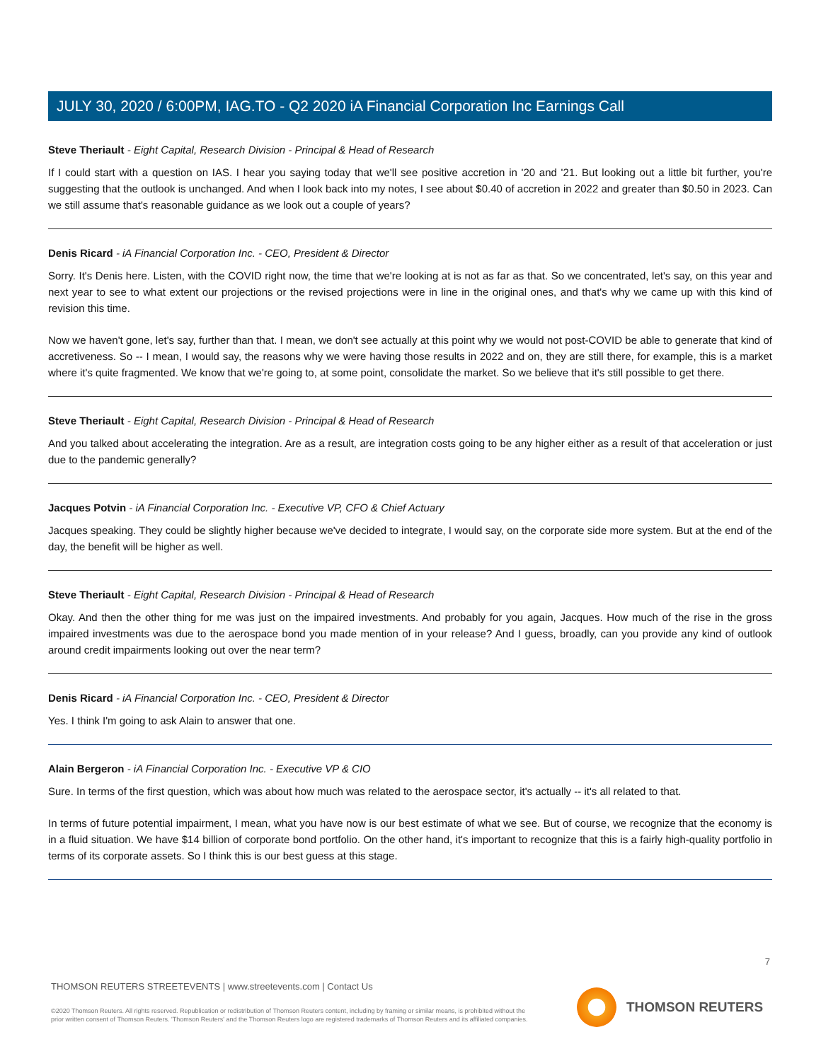JULY 30, 2020 / 6:00PM, IAG.TO - Q2 2020 iA Financial Corporation Inc Earnings Call
Steve Theriault - Eight Capital, Research Division - Principal & Head of Research
If I could start with a question on IAS. I hear you saying today that we'll see positive accretion in '20 and '21. But looking out a little bit further, you're suggesting that the outlook is unchanged. And when I look back into my notes, I see about $0.40 of accretion in 2022 and greater than $0.50 in 2023. Can we still assume that's reasonable guidance as we look out a couple of years?
Denis Ricard - iA Financial Corporation Inc. - CEO, President & Director
Sorry. It's Denis here. Listen, with the COVID right now, the time that we're looking at is not as far as that. So we concentrated, let's say, on this year and next year to see to what extent our projections or the revised projections were in line in the original ones, and that's why we came up with this kind of revision this time.
Now we haven't gone, let's say, further than that. I mean, we don't see actually at this point why we would not post-COVID be able to generate that kind of accretiveness. So -- I mean, I would say, the reasons why we were having those results in 2022 and on, they are still there, for example, this is a market where it's quite fragmented. We know that we're going to, at some point, consolidate the market. So we believe that it's still possible to get there.
Steve Theriault - Eight Capital, Research Division - Principal & Head of Research
And you talked about accelerating the integration. Are as a result, are integration costs going to be any higher either as a result of that acceleration or just due to the pandemic generally?
Jacques Potvin - iA Financial Corporation Inc. - Executive VP, CFO & Chief Actuary
Jacques speaking. They could be slightly higher because we've decided to integrate, I would say, on the corporate side more system. But at the end of the day, the benefit will be higher as well.
Steve Theriault - Eight Capital, Research Division - Principal & Head of Research
Okay. And then the other thing for me was just on the impaired investments. And probably for you again, Jacques. How much of the rise in the gross impaired investments was due to the aerospace bond you made mention of in your release? And I guess, broadly, can you provide any kind of outlook around credit impairments looking out over the near term?
Denis Ricard - iA Financial Corporation Inc. - CEO, President & Director
Yes. I think I'm going to ask Alain to answer that one.
Alain Bergeron - iA Financial Corporation Inc. - Executive VP & CIO
Sure. In terms of the first question, which was about how much was related to the aerospace sector, it's actually -- it's all related to that.
In terms of future potential impairment, I mean, what you have now is our best estimate of what we see. But of course, we recognize that the economy is in a fluid situation. We have $14 billion of corporate bond portfolio. On the other hand, it's important to recognize that this is a fairly high-quality portfolio in terms of its corporate assets. So I think this is our best guess at this stage.
7
THOMSON REUTERS STREETEVENTS | www.streetevents.com | Contact Us
©2020 Thomson Reuters. All rights reserved. Republication or redistribution of Thomson Reuters content, including by framing or similar means, is prohibited without the prior written consent of Thomson Reuters. 'Thomson Reuters' and the Thomson Reuters logo are registered trademarks of Thomson Reuters and its affiliated companies.
THOMSON REUTERS